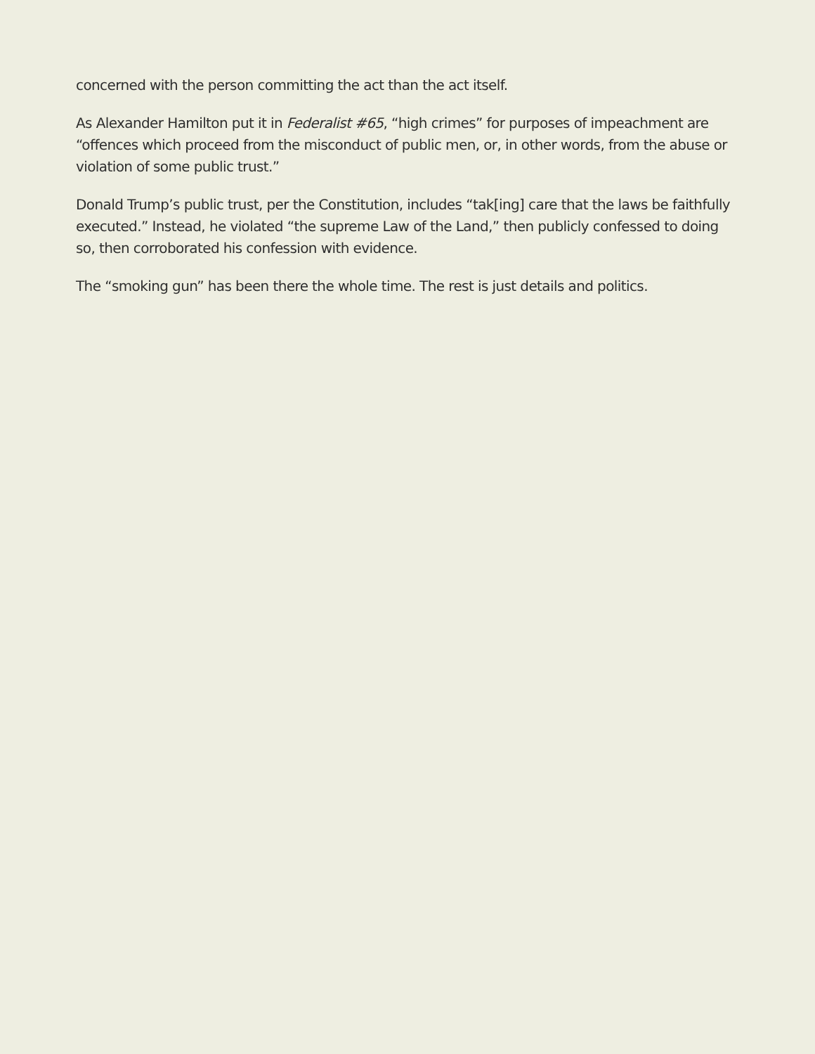concerned with the person committing the act than the act itself.
As Alexander Hamilton put it in Federalist #65, “high crimes” for purposes of impeachment are “offences which proceed from the misconduct of public men, or, in other words, from the abuse or violation of some public trust.”
Donald Trump’s public trust, per the Constitution, includes “tak[ing] care that the laws be faithfully executed.” Instead, he violated “the supreme Law of the Land,” then publicly confessed to doing so, then corroborated his confession with evidence.
The “smoking gun” has been there the whole time. The rest is just details and politics.